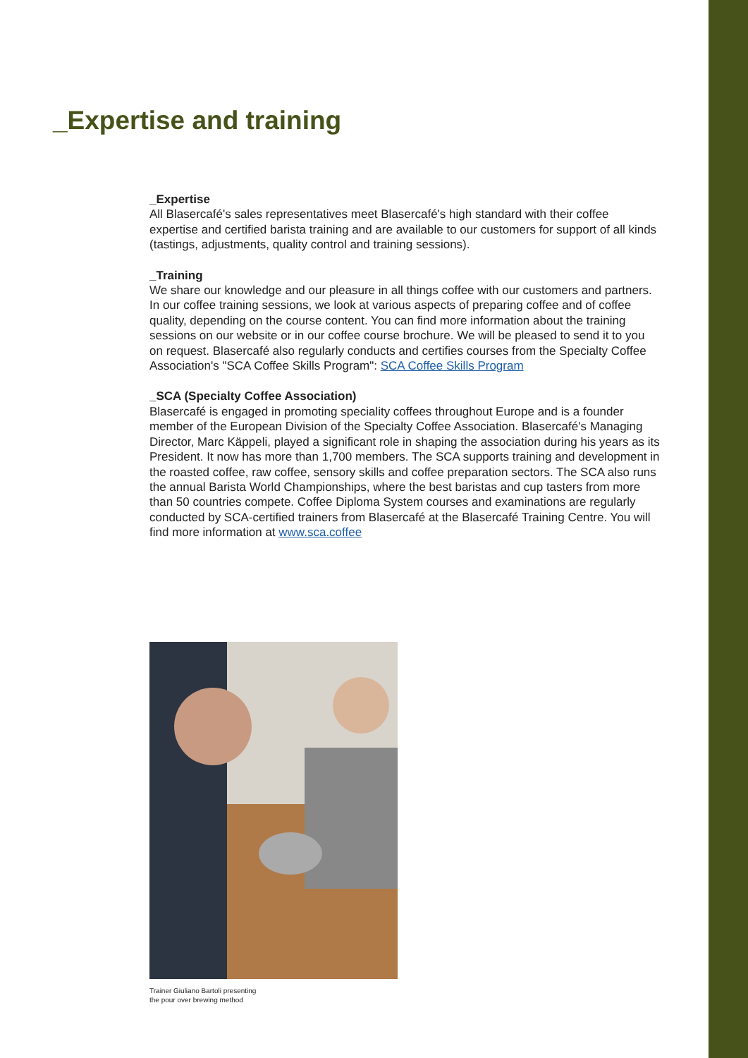_Expertise and training
_Expertise
All Blasercafé's sales representatives meet Blasercafé's high standard with their coffee expertise and certified barista training and are available to our customers for support of all kinds (tastings, adjustments, quality control and training sessions).
_Training
We share our knowledge and our pleasure in all things coffee with our customers and partners. In our coffee training sessions, we look at various aspects of preparing coffee and of coffee quality, depending on the course content. You can find more information about the training sessions on our website or in our coffee course brochure. We will be pleased to send it to you on request. Blasercafé also regularly conducts and certifies courses from the Specialty Coffee Association's "SCA Coffee Skills Program": SCA Coffee Skills Program
_SCA (Specialty Coffee Association)
Blasercafé is engaged in promoting speciality coffees throughout Europe and is a founder member of the European Division of the Specialty Coffee Association. Blasercafé's Managing Director, Marc Käppeli, played a significant role in shaping the association during his years as its President. It now has more than 1,700 members. The SCA supports training and development in the roasted coffee, raw coffee, sensory skills and coffee preparation sectors. The SCA also runs the annual Barista World Championships, where the best baristas and cup tasters from more than 50 countries compete. Coffee Diploma System courses and examinations are regularly conducted by SCA-certified trainers from Blasercafé at the Blasercafé Training Centre. You will find more information at www.sca.coffee
Trainer Giuliano Bartoli presenting
the pour over brewing method